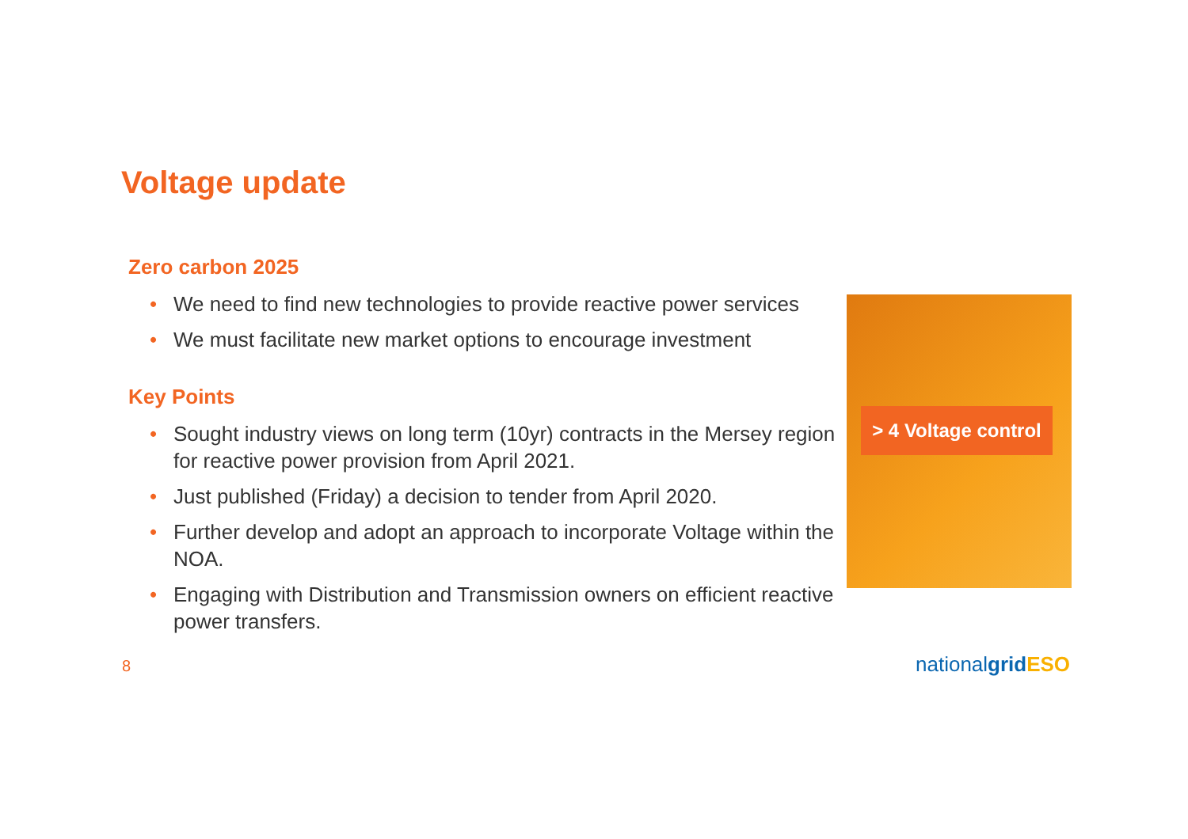Voltage update
Zero carbon 2025
• We need to find new technologies to provide reactive power services
• We must facilitate new market options to encourage investment
Key Points
• Sought industry views on long term (10yr) contracts in the Mersey region for reactive power provision from April 2021.
• Just published (Friday) a decision to tender from April 2020.
• Further develop and adopt an approach to incorporate Voltage within the NOA.
• Engaging with Distribution and Transmission owners on efficient reactive power transfers.
> 4 Voltage control
8 nationalgrid ESO